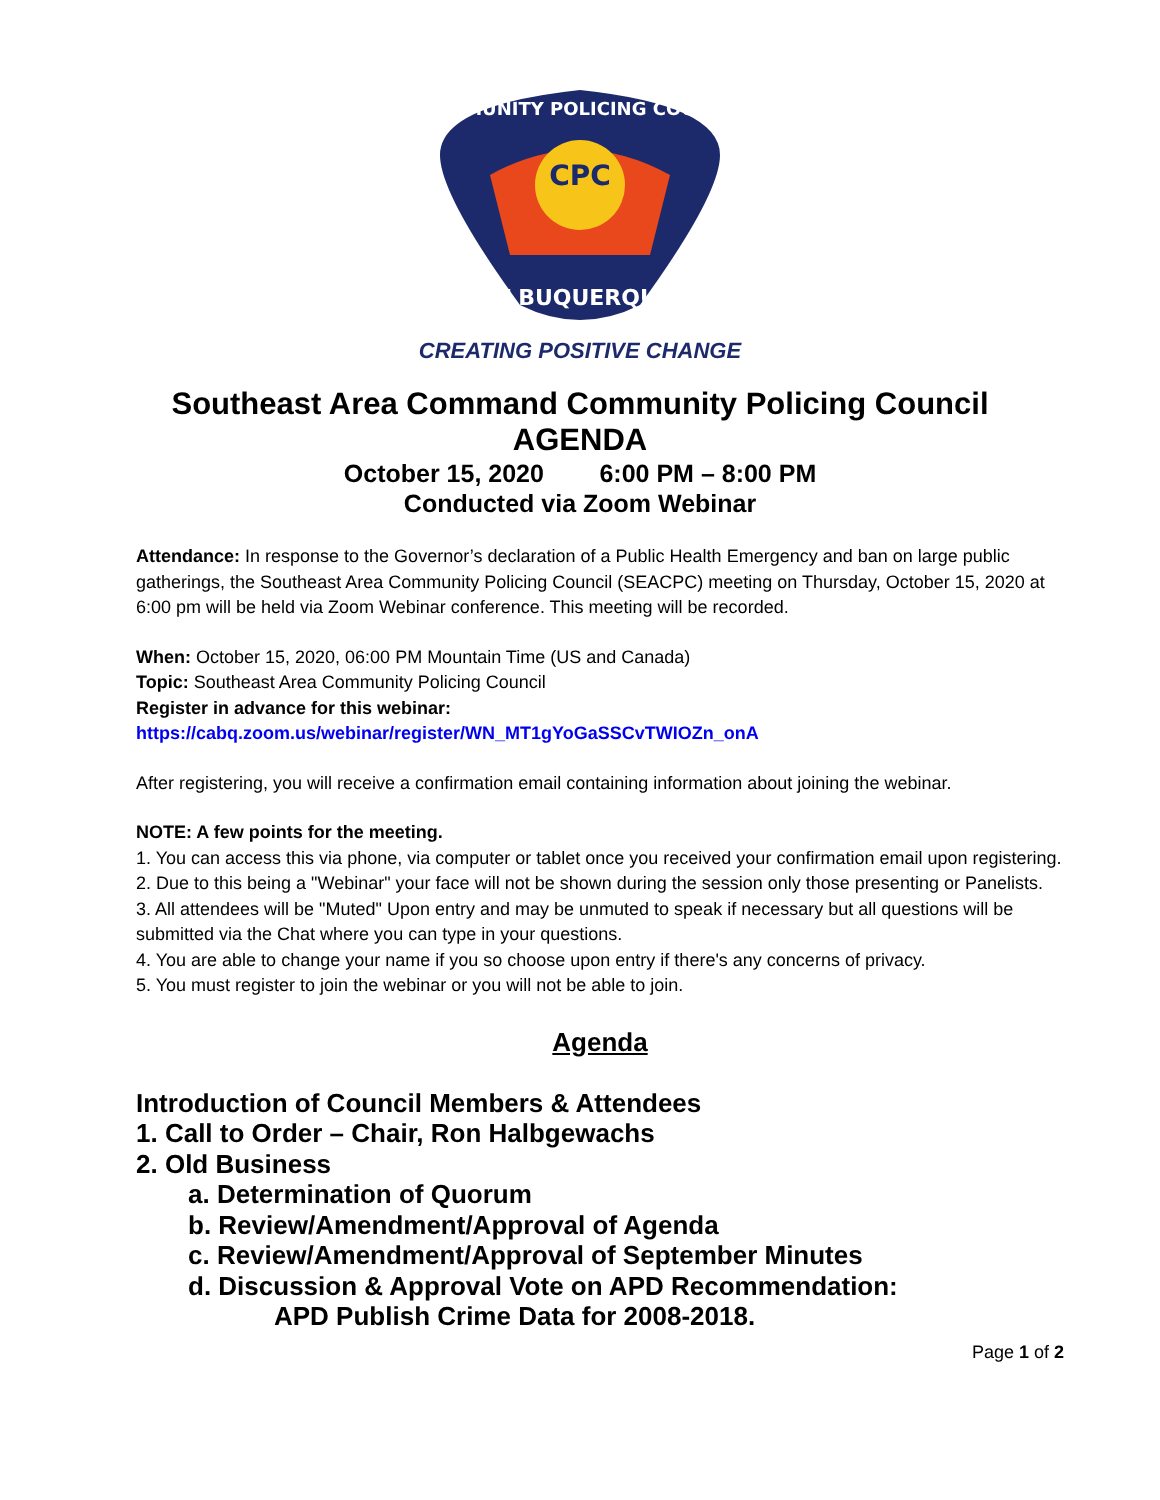CPC
COMMUNITY POLICING COUNCIL
ALBUQUERQUE
CREATING POSITIVE CHANGE
Southeast Area Command Community Policing Council
AGENDA
October 15, 2020 6:00 PM – 8:00 PM
Conducted via Zoom Webinar
Attendance: In response to the Governor’s declaration of a Public Health Emergency and ban on large public gatherings, the Southeast Area Community Policing Council (SEACPC) meeting on Thursday, October 15, 2020 at 6:00 pm will be held via Zoom Webinar conference. This meeting will be recorded.
When: October 15, 2020, 06:00 PM Mountain Time (US and Canada)
Topic: Southeast Area Community Policing Council
Register in advance for this webinar:
https://cabq.zoom.us/webinar/register/WN_MT1gYoGaSSCvTWIOZn_onA
After registering, you will receive a confirmation email containing information about joining the webinar.
NOTE: A few points for the meeting.
1. You can access this via phone, via computer or tablet once you received your confirmation email upon registering.
2. Due to this being a "Webinar" your face will not be shown during the session only those presenting or Panelists.
3. All attendees will be "Muted" Upon entry and may be unmuted to speak if necessary but all questions will be submitted via the Chat where you can type in your questions.
4. You are able to change your name if you so choose upon entry if there's any concerns of privacy.
5. You must register to join the webinar or you will not be able to join.
Agenda
Introduction of Council Members & Attendees
1. Call to Order – Chair, Ron Halbgewachs
2. Old Business
a. Determination of Quorum
b. Review/Amendment/Approval of Agenda
c. Review/Amendment/Approval of September Minutes
d. Discussion & Approval Vote on APD Recommendation:
APD Publish Crime Data for 2008-2018.
Page 1 of 2